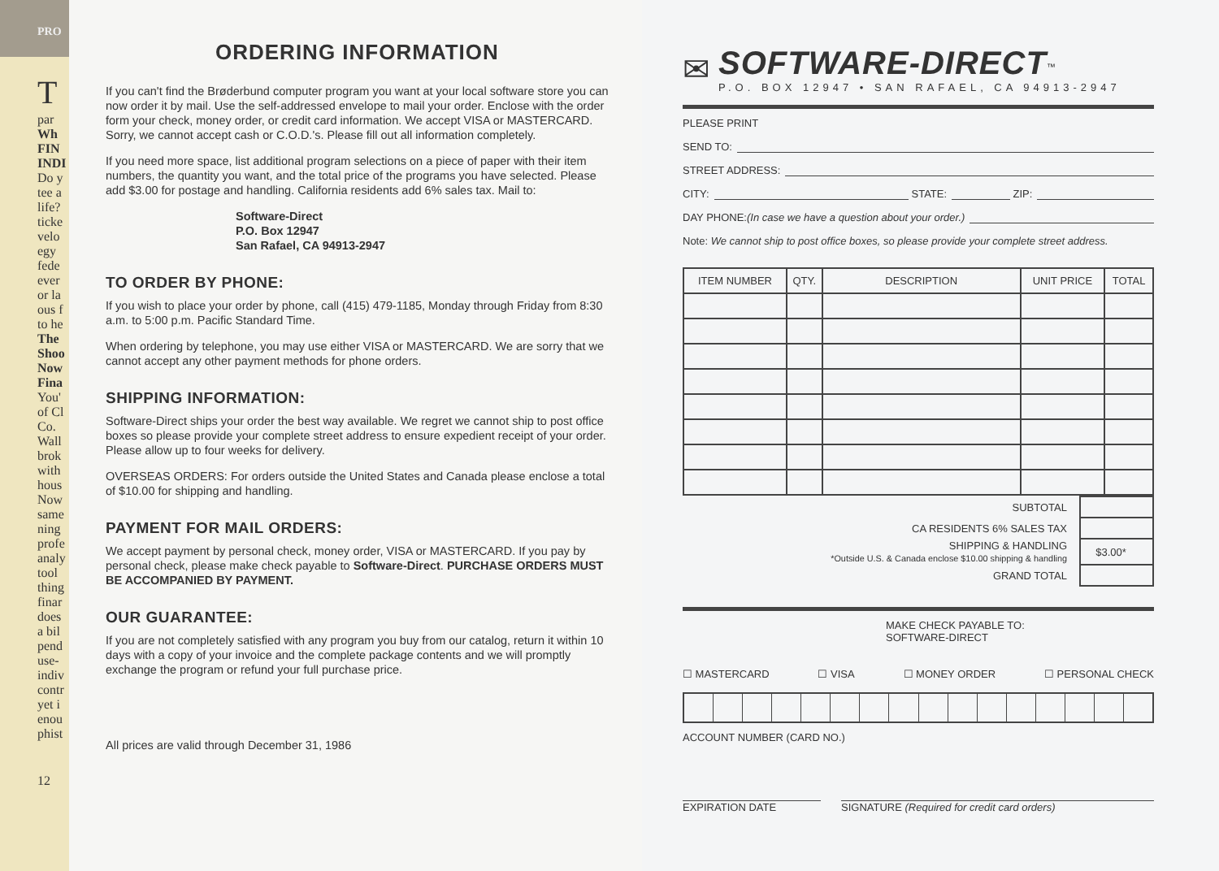PRO
T
par
Wh
FIN INDI
Do y tee a life? ticke velo egy fede ever or la ous f to he
The Shoo Now Fina
You' of Cl Co. Wall brok with hous Now same ning profe analy tool thing finar does a bil pend use- indiv contr yet i enou phist
12
ORDERING INFORMATION
If you can't find the Brøderbund computer program you want at your local software store you can now order it by mail. Use the self-addressed envelope to mail your order. Enclose with the order form your check, money order, or credit card information. We accept VISA or MASTERCARD. Sorry, we cannot accept cash or C.O.D.'s. Please fill out all information completely.
If you need more space, list additional program selections on a piece of paper with their item numbers, the quantity you want, and the total price of the programs you have selected. Please add $3.00 for postage and handling. California residents add 6% sales tax. Mail to:
Software-Direct
P.O. Box 12947
San Rafael, CA 94913-2947
TO ORDER BY PHONE:
If you wish to place your order by phone, call (415) 479-1185, Monday through Friday from 8:30 a.m. to 5:00 p.m. Pacific Standard Time.
When ordering by telephone, you may use either VISA or MASTERCARD. We are sorry that we cannot accept any other payment methods for phone orders.
SHIPPING INFORMATION:
Software-Direct ships your order the best way available. We regret we cannot ship to post office boxes so please provide your complete street address to ensure expedient receipt of your order. Please allow up to four weeks for delivery.
OVERSEAS ORDERS: For orders outside the United States and Canada please enclose a total of $10.00 for shipping and handling.
PAYMENT FOR MAIL ORDERS:
We accept payment by personal check, money order, VISA or MASTERCARD. If you pay by personal check, please make check payable to Software-Direct. PURCHASE ORDERS MUST BE ACCOMPANIED BY PAYMENT.
OUR GUARANTEE:
If you are not completely satisfied with any program you buy from our catalog, return it within 10 days with a copy of your invoice and the complete package contents and we will promptly exchange the program or refund your full purchase price.
All prices are valid through December 31, 1986
✉
SOFTWARE-DIRECT<sup>™</sup>
P.O. BOX 12947 • SAN RAFAEL, CA 94913-2947
PLEASE PRINT
SEND TO:
STREET ADDRESS:
CITY: STATE: ZIP:
DAY PHONE: (In case we have a question about your order.)
Note: We cannot ship to post office boxes, so please provide your complete street address.
| ITEM NUMBER | QTY. | DESCRIPTION | UNIT PRICE | TOTAL |
| --- | --- | --- | --- | --- |
| SUBTOTAL | |
| CA RESIDENTS 6% SALES TAX | |
| SHIPPING & HANDLING *Outside U.S. & Canada enclose $10.00 shipping & handling | $3.00* |
| GRAND TOTAL | |
MAKE CHECK PAYABLE TO:
SOFTWARE-DIRECT
☐ MASTERCARD ☐ VISA ☐ MONEY ORDER ☐ PERSONAL CHECK
ACCOUNT NUMBER (CARD NO.)
EXPIRATION DATE SIGNATURE (Required for credit card orders)